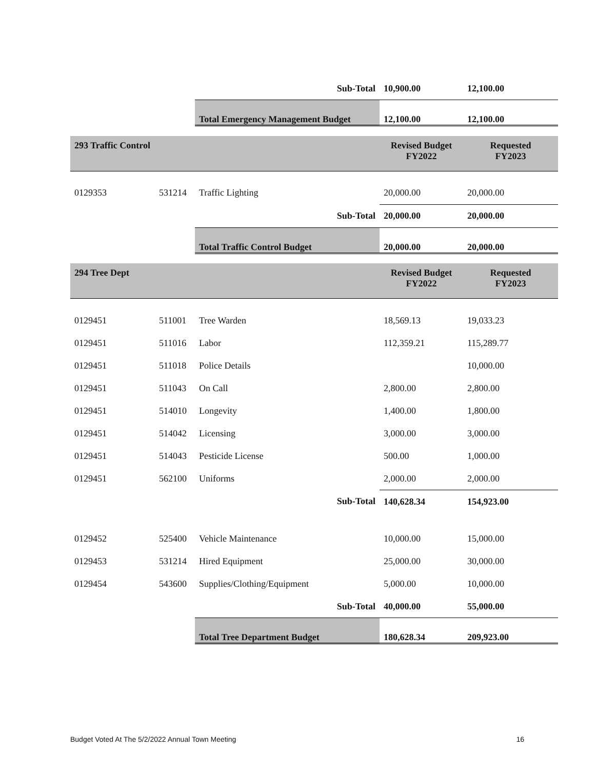| | | Sub-Total | 10,900.00 | 12,100.00 |
| | | Total Emergency Management Budget | 12,100.00 | 12,100.00 |
| 293 Traffic Control | | | Revised Budget FY2022 | Requested FY2023 |
| 0129353 | 531214 | Traffic Lighting | 20,000.00 | 20,000.00 |
| | | Sub-Total | 20,000.00 | 20,000.00 |
| | | Total Traffic Control Budget | 20,000.00 | 20,000.00 |
| 294 Tree Dept | | | Revised Budget FY2022 | Requested FY2023 |
| 0129451 | 511001 | Tree Warden | 18,569.13 | 19,033.23 |
| 0129451 | 511016 | Labor | 112,359.21 | 115,289.77 |
| 0129451 | 511018 | Police Details | | 10,000.00 |
| 0129451 | 511043 | On Call | 2,800.00 | 2,800.00 |
| 0129451 | 514010 | Longevity | 1,400.00 | 1,800.00 |
| 0129451 | 514042 | Licensing | 3,000.00 | 3,000.00 |
| 0129451 | 514043 | Pesticide License | 500.00 | 1,000.00 |
| 0129451 | 562100 | Uniforms | 2,000.00 | 2,000.00 |
| | | Sub-Total | 140,628.34 | 154,923.00 |
| 0129452 | 525400 | Vehicle Maintenance | 10,000.00 | 15,000.00 |
| 0129453 | 531214 | Hired Equipment | 25,000.00 | 30,000.00 |
| 0129454 | 543600 | Supplies/Clothing/Equipment | 5,000.00 | 10,000.00 |
| | | Sub-Total | 40,000.00 | 55,000.00 |
| | | Total Tree Department Budget | 180,628.34 | 209,923.00 |
Budget Voted At The 5/2/2022 Annual Town Meeting 16